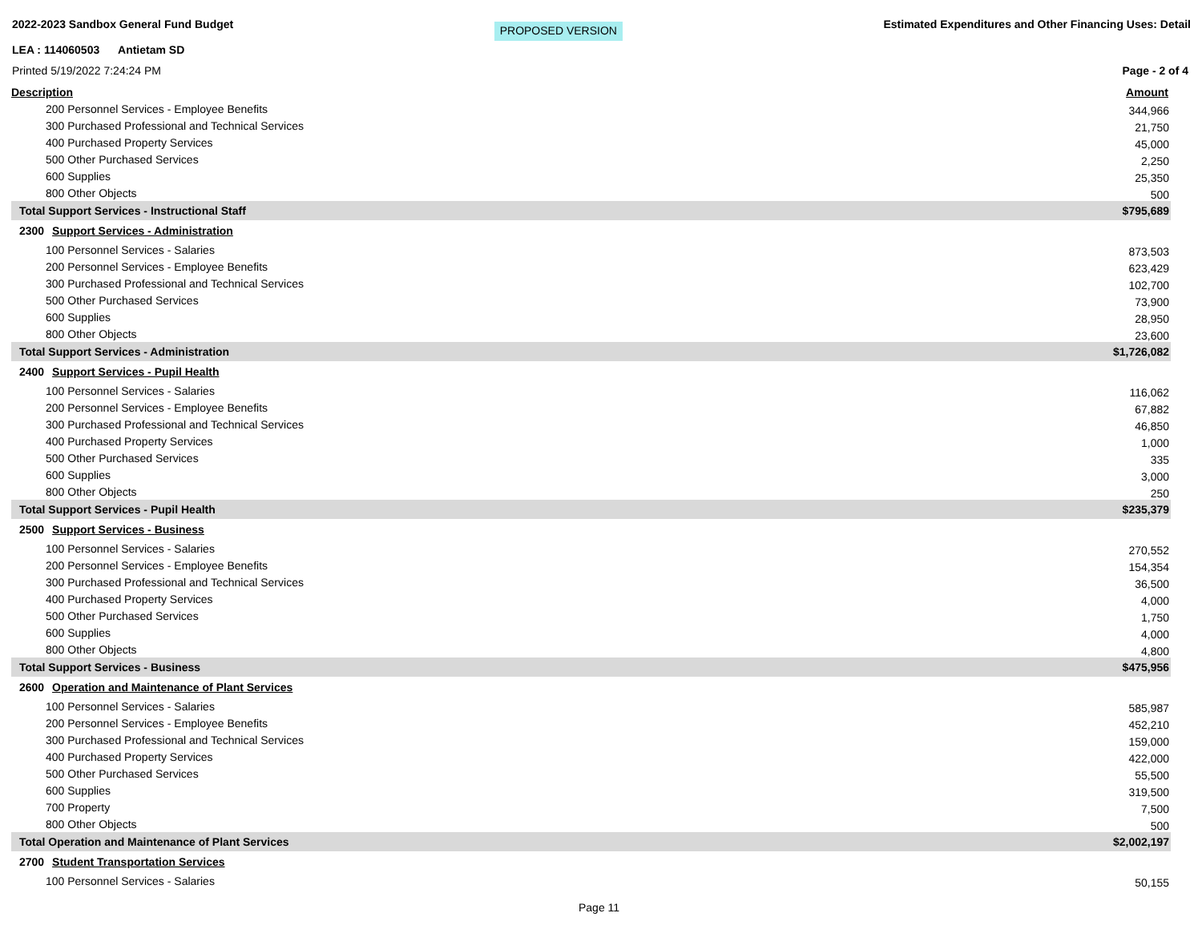2022-2023 Sandbox General Fund Budget PROPOSED VERSION Estimated Expenditures and Other Financing Uses: Detail
LEA : 114060503 Antietam SD
Printed 5/19/2022 7:24:24 PM Page - 2 of 4
| Description | Amount |
| --- | --- |
| 200 Personnel Services - Employee Benefits | 344,966 |
| 300 Purchased Professional and Technical Services | 21,750 |
| 400 Purchased Property Services | 45,000 |
| 500 Other Purchased Services | 2,250 |
| 600 Supplies | 25,350 |
| 800 Other Objects | 500 |
| Total Support Services - Instructional Staff | $795,689 |
| 2300 Support Services - Administration | |
| 100 Personnel Services - Salaries | 873,503 |
| 200 Personnel Services - Employee Benefits | 623,429 |
| 300 Purchased Professional and Technical Services | 102,700 |
| 500 Other Purchased Services | 73,900 |
| 600 Supplies | 28,950 |
| 800 Other Objects | 23,600 |
| Total Support Services - Administration | $1,726,082 |
| 2400 Support Services - Pupil Health | |
| 100 Personnel Services - Salaries | 116,062 |
| 200 Personnel Services - Employee Benefits | 67,882 |
| 300 Purchased Professional and Technical Services | 46,850 |
| 400 Purchased Property Services | 1,000 |
| 500 Other Purchased Services | 335 |
| 600 Supplies | 3,000 |
| 800 Other Objects | 250 |
| Total Support Services - Pupil Health | $235,379 |
| 2500 Support Services - Business | |
| 100 Personnel Services - Salaries | 270,552 |
| 200 Personnel Services - Employee Benefits | 154,354 |
| 300 Purchased Professional and Technical Services | 36,500 |
| 400 Purchased Property Services | 4,000 |
| 500 Other Purchased Services | 1,750 |
| 600 Supplies | 4,000 |
| 800 Other Objects | 4,800 |
| Total Support Services - Business | $475,956 |
| 2600 Operation and Maintenance of Plant Services | |
| 100 Personnel Services - Salaries | 585,987 |
| 200 Personnel Services - Employee Benefits | 452,210 |
| 300 Purchased Professional and Technical Services | 159,000 |
| 400 Purchased Property Services | 422,000 |
| 500 Other Purchased Services | 55,500 |
| 600 Supplies | 319,500 |
| 700 Property | 7,500 |
| 800 Other Objects | 500 |
| Total Operation and Maintenance of Plant Services | $2,002,197 |
| 2700 Student Transportation Services | |
| 100 Personnel Services - Salaries | 50,155 |
Page 11